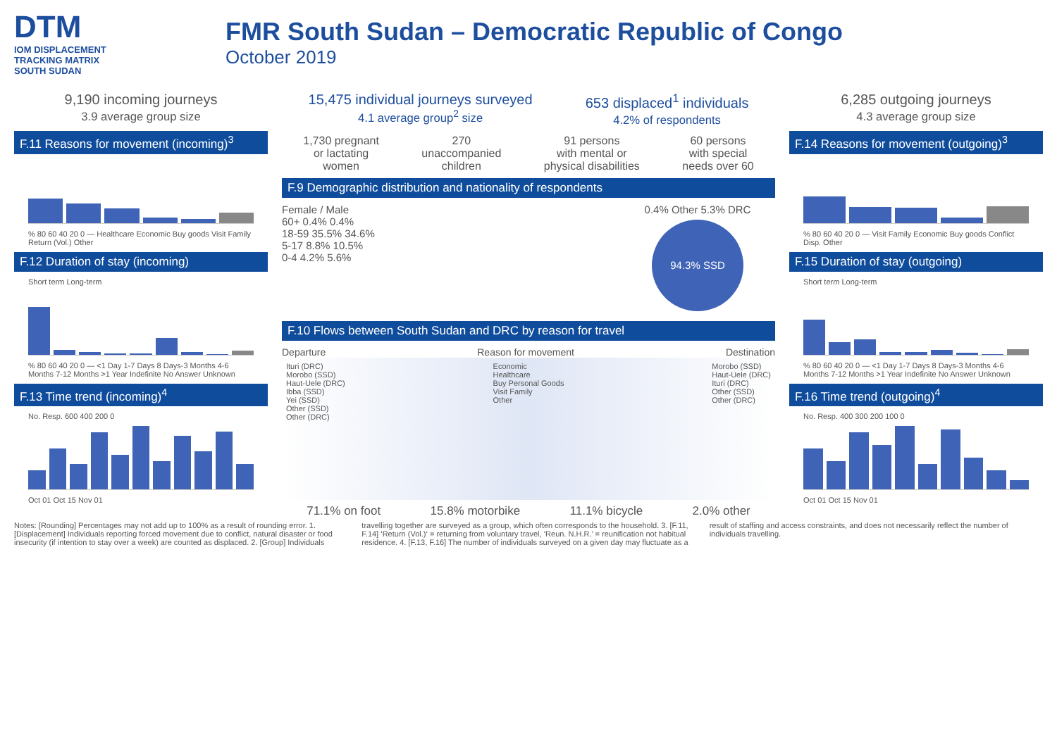DTM
IOM DISPLACEMENT
TRACKING MATRIX
SOUTH SUDAN
FMR South Sudan – Democratic Republic of Congo
October 2019
9,190 incoming journeys
3.9 average group size
F.11 Reasons for movement (incoming)<sup>3</sup>
% 80 60 40 20 0 — Healthcare Economic Buy goods Visit Family Return (Vol.) Other
F.12 Duration of stay (incoming)
Short term Long-term
% 80 60 40 20 0 — <1 Day 1-7 Days 8 Days-3 Months 4-6 Months 7-12 Months >1 Year Indefinite No Answer Unknown
F.13 Time trend (incoming)<sup>4</sup>
No. Resp. 600 400 200 0
Oct 01 Oct 15 Nov 01
15,475 individual journeys surveyed
4.1 average group<sup>2</sup> size
653 displaced<sup>1</sup> individuals
4.2% of respondents
1,730 pregnant
or lactating
women
270
unaccompanied
children
91 persons
with mental or
physical disabilities
60 persons
with special
needs over 60
F.9 Demographic distribution and nationality of respondents
Female / Male
60+ 0.4% 0.4%
18-59 35.5% 34.6%
5-17 8.8% 10.5%
0-4 4.2% 5.6%
0.4% Other 5.3% DRC
94.3% SSD
F.10 Flows between South Sudan and DRC by reason for travel
Departure Reason for movement Destination
Ituri (DRC)
Morobo (SSD)
Haut-Uele (DRC)
Ibba (SSD)
Yei (SSD)
Other (SSD)
Other (DRC)
Economic
Healthcare
Buy Personal Goods
Visit Family
Other
Morobo (SSD)
Haut-Uele (DRC)
Ituri (DRC)
Other (SSD)
Other (DRC)
71.1% on foot 15.8% motorbike 11.1% bicycle 2.0% other
6,285 outgoing journeys
4.3 average group size
F.14 Reasons for movement (outgoing)<sup>3</sup>
% 80 60 40 20 0 — Visit Family Economic Buy goods Conflict Disp. Other
F.15 Duration of stay (outgoing)
Short term Long-term
% 80 60 40 20 0 — <1 Day 1-7 Days 8 Days-3 Months 4-6 Months 7-12 Months >1 Year Indefinite No Answer Unknown
F.16 Time trend (outgoing)<sup>4</sup>
No. Resp. 400 300 200 100 0
Oct 01 Oct 15 Nov 01
Notes: [Rounding] Percentages may not add up to 100% as a result of rounding error. 1. [Displacement] Individuals reporting forced movement due to conflict, natural disaster or food insecurity (if intention to stay over a week) are counted as displaced. 2. [Group] Individuals travelling together are surveyed as a group, which often corresponds to the household. 3. [F.11, F.14] ‘Return (Vol.)‘ = returning from voluntary travel, ‘Reun. N.H.R.’ = reunification not habitual residence. 4. [F.13, F.16] The number of individuals surveyed on a given day may fluctuate as a result of staffing and access constraints, and does not necessarily reflect the number of individuals travelling.